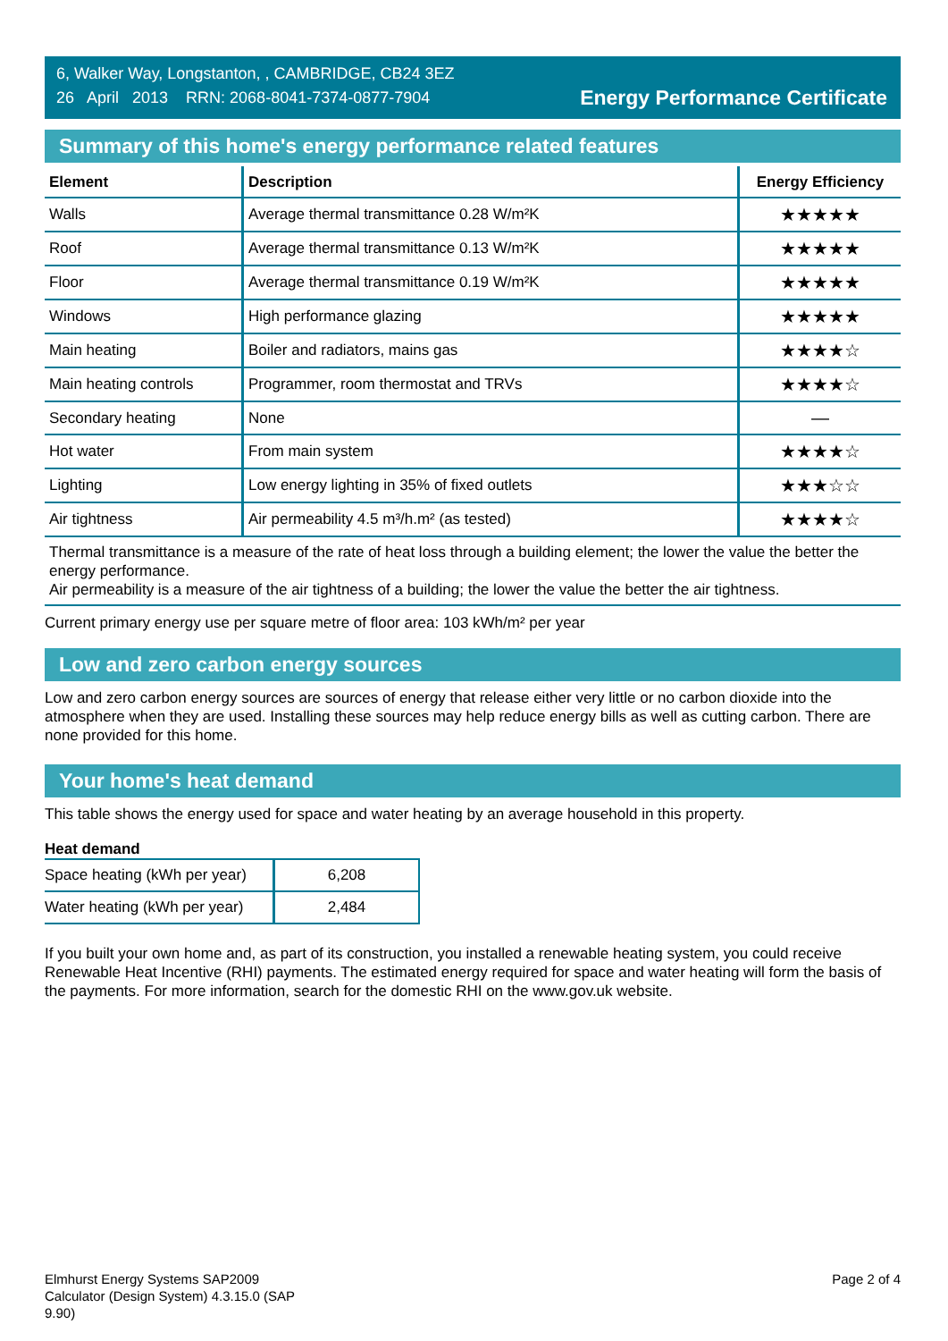6, Walker Way, Longstanton, , CAMBRIDGE, CB24 3EZ
26 April 2013 RRN: 2068-8041-7374-0877-7904
Energy Performance Certificate
Summary of this home's energy performance related features
| Element | Description | Energy Efficiency |
| --- | --- | --- |
| Walls | Average thermal transmittance 0.28 W/m²K | ★★★★★ |
| Roof | Average thermal transmittance 0.13 W/m²K | ★★★★★ |
| Floor | Average thermal transmittance 0.19 W/m²K | ★★★★★ |
| Windows | High performance glazing | ★★★★★ |
| Main heating | Boiler and radiators, mains gas | ★★★★☆ |
| Main heating controls | Programmer, room thermostat and TRVs | ★★★★☆ |
| Secondary heating | None | — |
| Hot water | From main system | ★★★★☆ |
| Lighting | Low energy lighting in 35% of fixed outlets | ★★★☆☆ |
| Air tightness | Air permeability 4.5 m³/h.m² (as tested) | ★★★★☆ |
Thermal transmittance is a measure of the rate of heat loss through a building element; the lower the value the better the energy performance.
Air permeability is a measure of the air tightness of a building; the lower the value the better the air tightness.
Current primary energy use per square metre of floor area: 103 kWh/m² per year
Low and zero carbon energy sources
Low and zero carbon energy sources are sources of energy that release either very little or no carbon dioxide into the atmosphere when they are used. Installing these sources may help reduce energy bills as well as cutting carbon. There are none provided for this home.
Your home's heat demand
This table shows the energy used for space and water heating by an average household in this property.
Heat demand
| Space heating (kWh per year) | 6,208 |
| Water heating (kWh per year) | 2,484 |
If you built your own home and, as part of its construction, you installed a renewable heating system, you could receive Renewable Heat Incentive (RHI) payments. The estimated energy required for space and water heating will form the basis of the payments. For more information, search for the domestic RHI on the www.gov.uk website.
Elmhurst Energy Systems SAP2009
Calculator (Design System) 4.3.15.0 (SAP
9.90)
Page 2 of 4